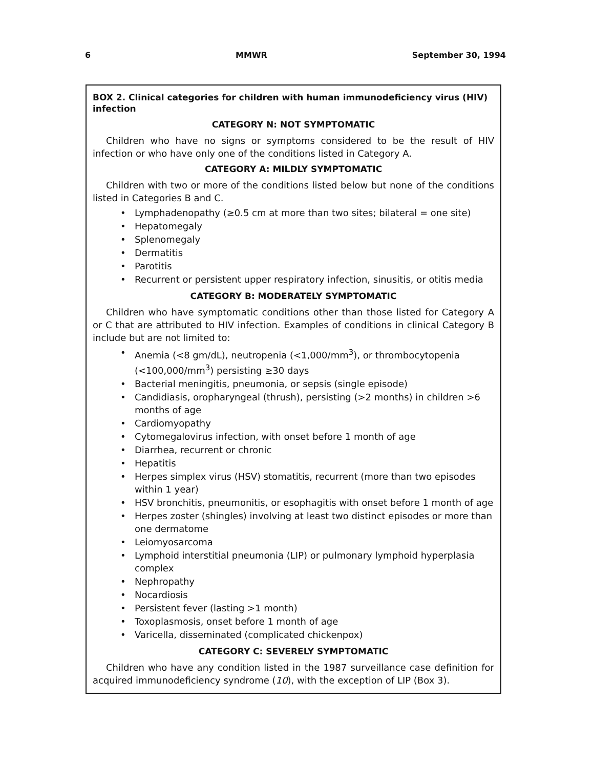6 MMWR September 30, 1994
BOX 2. Clinical categories for children with human immunodeficiency virus (HIV) infection
CATEGORY N: NOT SYMPTOMATIC
Children who have no signs or symptoms considered to be the result of HIV infection or who have only one of the conditions listed in Category A.
CATEGORY A: MILDLY SYMPTOMATIC
Children with two or more of the conditions listed below but none of the conditions listed in Categories B and C.
• Lymphadenopathy (≥0.5 cm at more than two sites; bilateral = one site)
• Hepatomegaly
• Splenomegaly
• Dermatitis
• Parotitis
• Recurrent or persistent upper respiratory infection, sinusitis, or otitis media
CATEGORY B: MODERATELY SYMPTOMATIC
Children who have symptomatic conditions other than those listed for Category A or C that are attributed to HIV infection. Examples of conditions in clinical Category B include but are not limited to:
• Anemia (<8 gm/dL), neutropenia (<1,000/mm<sup>3</sup>), or thrombocytopenia (<100,000/mm<sup>3</sup>) persisting ≥30 days
• Bacterial meningitis, pneumonia, or sepsis (single episode)
• Candidiasis, oropharyngeal (thrush), persisting (>2 months) in children >6 months of age
• Cardiomyopathy
• Cytomegalovirus infection, with onset before 1 month of age
• Diarrhea, recurrent or chronic
• Hepatitis
• Herpes simplex virus (HSV) stomatitis, recurrent (more than two episodes within 1 year)
• HSV bronchitis, pneumonitis, or esophagitis with onset before 1 month of age
• Herpes zoster (shingles) involving at least two distinct episodes or more than one dermatome
• Leiomyosarcoma
• Lymphoid interstitial pneumonia (LIP) or pulmonary lymphoid hyperplasia complex
• Nephropathy
• Nocardiosis
• Persistent fever (lasting >1 month)
• Toxoplasmosis, onset before 1 month of age
• Varicella, disseminated (complicated chickenpox)
CATEGORY C: SEVERELY SYMPTOMATIC
Children who have any condition listed in the 1987 surveillance case definition for acquired immunodeficiency syndrome (10), with the exception of LIP (Box 3).